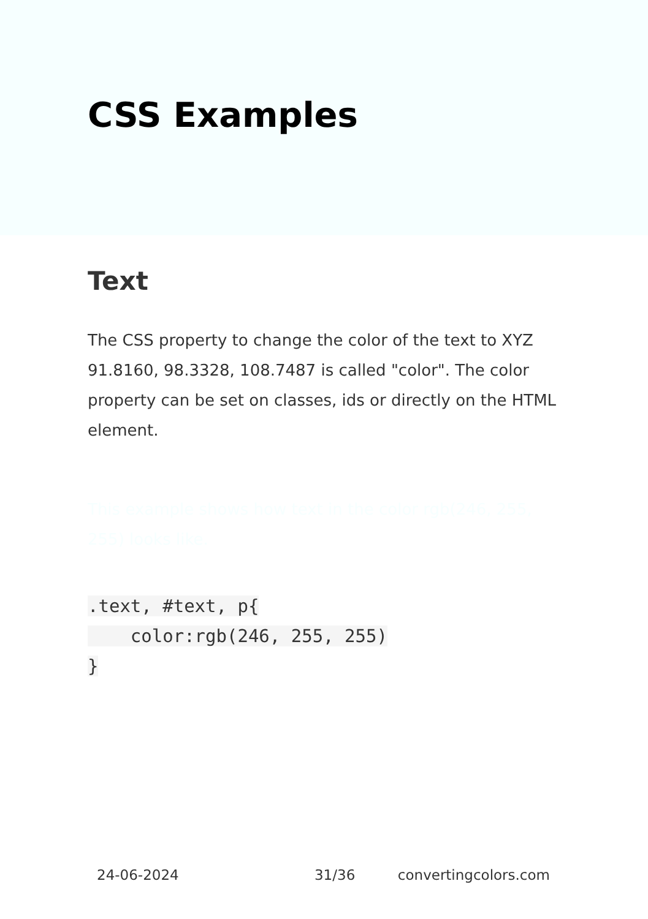CSS Examples
Text
The CSS property to change the color of the text to XYZ 91.8160, 98.3328, 108.7487 is called "color". The color property can be set on classes, ids or directly on the HTML element.
This example shows how text in the color rgb(246, 255, 255) looks like.
.text, #text, p{
    color:rgb(246, 255, 255)
}
24-06-2024 31/36 convertingcolors.com